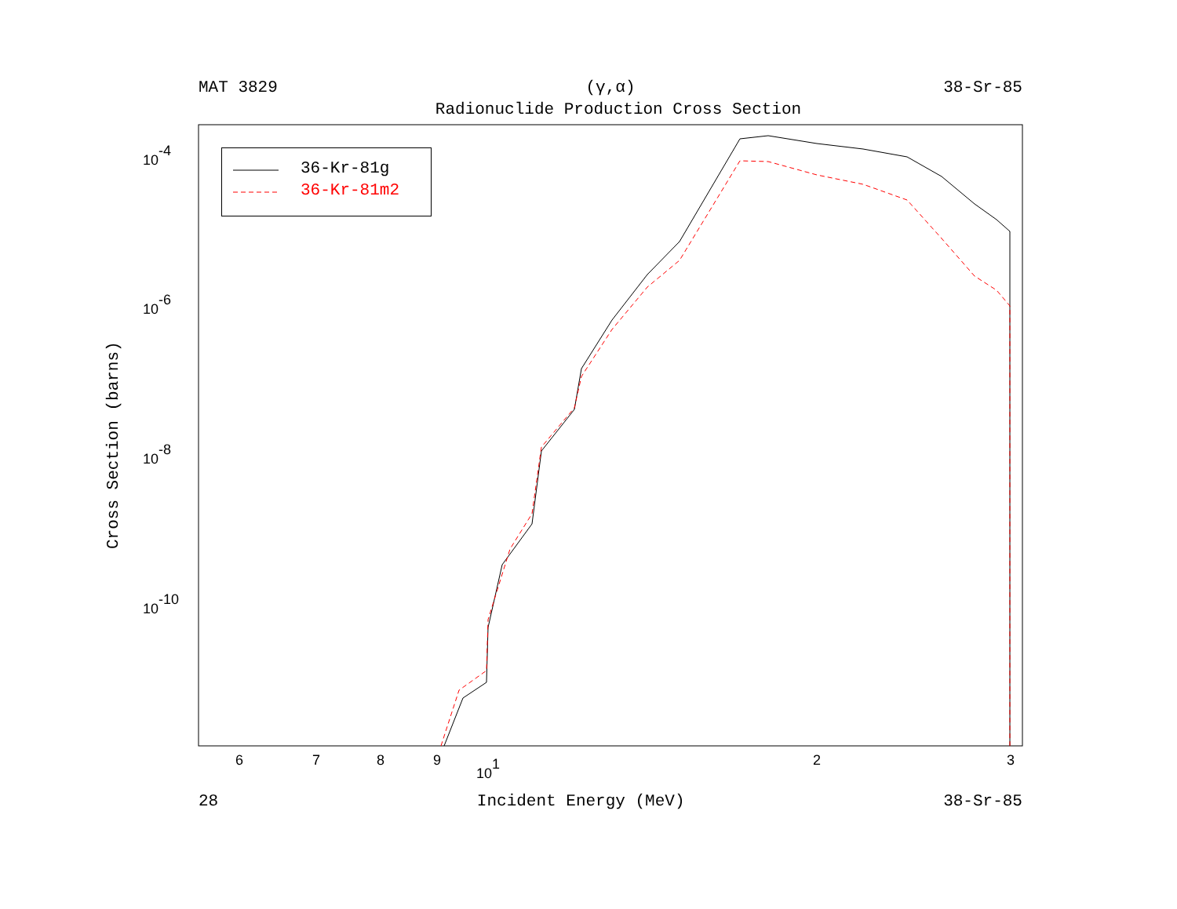MAT 3829 (γ,α) 38-Sr-85
Radionuclide Production Cross Section
Cross Section (barns)
10-4
10-6
10-8
10-10
6
7
8
9
101
2
3
36-Kr-81g
36-Kr-81m2
28 Incident Energy (MeV) 38-Sr-85